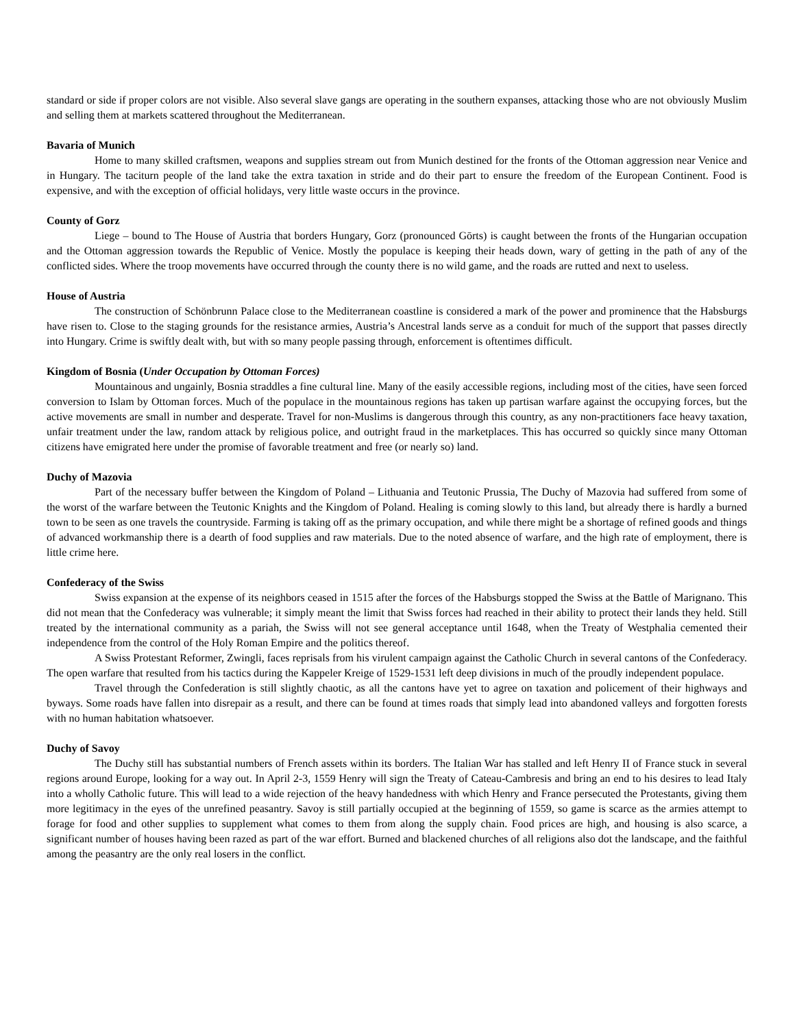standard or side if proper colors are not visible. Also several slave gangs are operating in the southern expanses, attacking those who are not obviously Muslim and selling them at markets scattered throughout the Mediterranean.
Bavaria of Munich
Home to many skilled craftsmen, weapons and supplies stream out from Munich destined for the fronts of the Ottoman aggression near Venice and in Hungary. The taciturn people of the land take the extra taxation in stride and do their part to ensure the freedom of the European Continent. Food is expensive, and with the exception of official holidays, very little waste occurs in the province.
County of Gorz
Liege – bound to The House of Austria that borders Hungary, Gorz (pronounced Gōrts) is caught between the fronts of the Hungarian occupation and the Ottoman aggression towards the Republic of Venice. Mostly the populace is keeping their heads down, wary of getting in the path of any of the conflicted sides. Where the troop movements have occurred through the county there is no wild game, and the roads are rutted and next to useless.
House of Austria
The construction of Schönbrunn Palace close to the Mediterranean coastline is considered a mark of the power and prominence that the Habsburgs have risen to. Close to the staging grounds for the resistance armies, Austria’s Ancestral lands serve as a conduit for much of the support that passes directly into Hungary. Crime is swiftly dealt with, but with so many people passing through, enforcement is oftentimes difficult.
Kingdom of Bosnia (Under Occupation by Ottoman Forces)
Mountainous and ungainly, Bosnia straddles a fine cultural line. Many of the easily accessible regions, including most of the cities, have seen forced conversion to Islam by Ottoman forces. Much of the populace in the mountainous regions has taken up partisan warfare against the occupying forces, but the active movements are small in number and desperate. Travel for non-Muslims is dangerous through this country, as any non-practitioners face heavy taxation, unfair treatment under the law, random attack by religious police, and outright fraud in the marketplaces. This has occurred so quickly since many Ottoman citizens have emigrated here under the promise of favorable treatment and free (or nearly so) land.
Duchy of Mazovia
Part of the necessary buffer between the Kingdom of Poland – Lithuania and Teutonic Prussia, The Duchy of Mazovia had suffered from some of the worst of the warfare between the Teutonic Knights and the Kingdom of Poland. Healing is coming slowly to this land, but already there is hardly a burned town to be seen as one travels the countryside. Farming is taking off as the primary occupation, and while there might be a shortage of refined goods and things of advanced workmanship there is a dearth of food supplies and raw materials. Due to the noted absence of warfare, and the high rate of employment, there is little crime here.
Confederacy of the Swiss
Swiss expansion at the expense of its neighbors ceased in 1515 after the forces of the Habsburgs stopped the Swiss at the Battle of Marignano. This did not mean that the Confederacy was vulnerable; it simply meant the limit that Swiss forces had reached in their ability to protect their lands they held. Still treated by the international community as a pariah, the Swiss will not see general acceptance until 1648, when the Treaty of Westphalia cemented their independence from the control of the Holy Roman Empire and the politics thereof.
A Swiss Protestant Reformer, Zwingli, faces reprisals from his virulent campaign against the Catholic Church in several cantons of the Confederacy. The open warfare that resulted from his tactics during the Kappeler Kreige of 1529-1531 left deep divisions in much of the proudly independent populace.
Travel through the Confederation is still slightly chaotic, as all the cantons have yet to agree on taxation and policement of their highways and byways. Some roads have fallen into disrepair as a result, and there can be found at times roads that simply lead into abandoned valleys and forgotten forests with no human habitation whatsoever.
Duchy of Savoy
The Duchy still has substantial numbers of French assets within its borders. The Italian War has stalled and left Henry II of France stuck in several regions around Europe, looking for a way out. In April 2-3, 1559 Henry will sign the Treaty of Cateau-Cambresis and bring an end to his desires to lead Italy into a wholly Catholic future. This will lead to a wide rejection of the heavy handedness with which Henry and France persecuted the Protestants, giving them more legitimacy in the eyes of the unrefined peasantry. Savoy is still partially occupied at the beginning of 1559, so game is scarce as the armies attempt to forage for food and other supplies to supplement what comes to them from along the supply chain. Food prices are high, and housing is also scarce, a significant number of houses having been razed as part of the war effort. Burned and blackened churches of all religions also dot the landscape, and the faithful among the peasantry are the only real losers in the conflict.